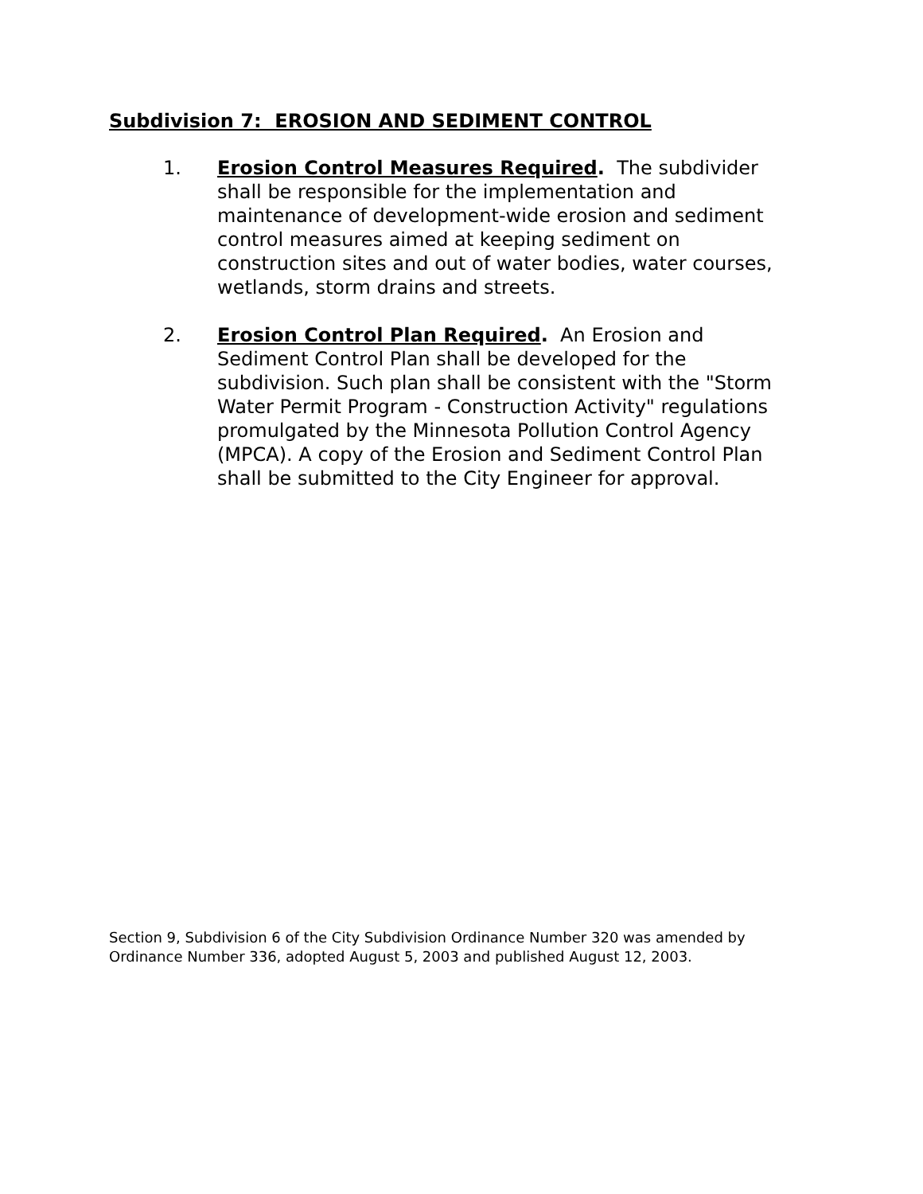Subdivision 7: EROSION AND SEDIMENT CONTROL
1. Erosion Control Measures Required. The subdivider shall be responsible for the implementation and maintenance of development-wide erosion and sediment control measures aimed at keeping sediment on construction sites and out of water bodies, water courses, wetlands, storm drains and streets.
2. Erosion Control Plan Required. An Erosion and Sediment Control Plan shall be developed for the subdivision. Such plan shall be consistent with the "Storm Water Permit Program - Construction Activity" regulations promulgated by the Minnesota Pollution Control Agency (MPCA). A copy of the Erosion and Sediment Control Plan shall be submitted to the City Engineer for approval.
Section 9, Subdivision 6 of the City Subdivision Ordinance Number 320 was amended by Ordinance Number 336, adopted August 5, 2003 and published August 12, 2003.